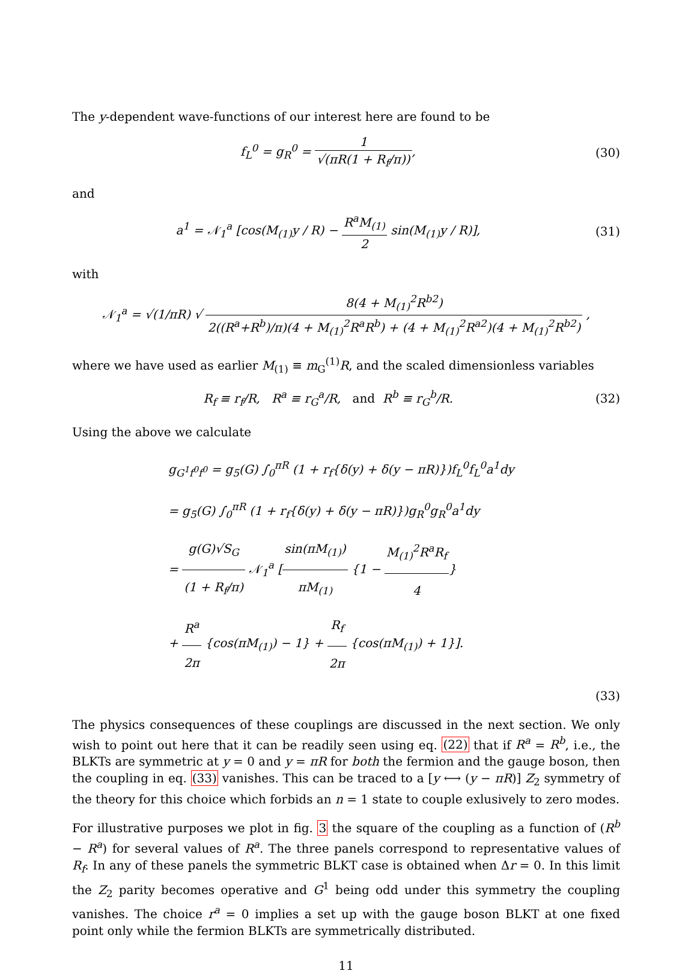The y-dependent wave-functions of our interest here are found to be
f<sub>L</sub><sup>0</sup> = g<sub>R</sub><sup>0</sup> = 1 √(πR(1 + R<sub>f</sub>/π)), (30)
and
a<sup>1</sup> = 𝒩<sub>1</sub><sup>a</sup> [cos(M<sub>(1)</sub>y / R) − R<sup>a</sup>M<sub>(1)</sub> 2 sin(M<sub>(1)</sub>y / R)],
(31)
with
𝒩<sub>1</sub><sup>a</sup> = √(1/πR) √ 8(4 + M<sub>(1)</sub><sup>2</sup>R<sup>b2</sup>) 2((R<sup>a</sup>+R<sup>b</sup>)/π)(4 + M<sub>(1)</sub><sup>2</sup>R<sup>a</sup>R<sup>b</sup>) + (4 + M<sub>(1)</sub><sup>2</sup>R<sup>a2</sup>)(4 + M<sub>(1)</sub><sup>2</sup>R<sup>b2</sup>) ,
where we have used as earlier M<sub>(1)</sub> ≡ m<sub>G</sub><sup>(1)</sup>R, and the scaled dimensionless variables
R<sub>f</sub> ≡ r<sub>f</sub>/R, R<sup>a</sup> ≡ r<sub>G</sub><sup>a</sup>/R, and R<sup>b</sup> ≡ r<sub>G</sub><sup>b</sup>/R.
(32)
Using the above we calculate
g<sub>G<sup>1</sup>f<sup>0</sup>f<sup>0</sup></sub> = g<sub>5</sub>(G) ∫<sub>0</sub><sup>πR</sup> (1 + r<sub>f</sub>{δ(y) + δ(y − πR)})f<sub>L</sub><sup>0</sup>f<sub>L</sub><sup>0</sup>a<sup>1</sup>dy
= g<sub>5</sub>(G) ∫<sub>0</sub><sup>πR</sup> (1 + r<sub>f</sub>{δ(y) + δ(y − πR)})g<sub>R</sub><sup>0</sup>g<sub>R</sub><sup>0</sup>a<sup>1</sup>dy
= g(G)√S<sub>G</sub> (1 + R<sub>f</sub>/π) 𝒩<sub>1</sub><sup>a</sup> [sin(πM<sub>(1)</sub>) πM<sub>(1)</sub> {1 − M<sub>(1)</sub><sup>2</sup>R<sup>a</sup>R<sub>f</sub> 4}
+ R<sup>a</sup> 2π {cos(πM<sub>(1)</sub>) − 1} + R<sub>f</sub> 2π {cos(πM<sub>(1)</sub>) + 1}].
(33)
The physics consequences of these couplings are discussed in the next section. We only wish to point out here that it can be readily seen using eq. (22) that if R<sup>a</sup> = R<sup>b</sup>, i.e., the BLKTs are symmetric at y = 0 and y = πR for both the fermion and the gauge boson, then the coupling in eq. (33) vanishes. This can be traced to a [y ⟷ (y − πR)] Z<sub>2</sub> symmetry of the theory for this choice which forbids an n = 1 state to couple exlusively to zero modes.
For illustrative purposes we plot in fig. 3 the square of the coupling as a function of (R<sup>b</sup> − R<sup>a</sup>) for several values of R<sup>a</sup>. The three panels correspond to representative values of R<sub>f</sub>. In any of these panels the symmetric BLKT case is obtained when Δr = 0. In this limit the Z<sub>2</sub> parity becomes operative and G<sup>1</sup> being odd under this symmetry the coupling vanishes. The choice r<sup>a</sup> = 0 implies a set up with the gauge boson BLKT at one fixed point only while the fermion BLKTs are symmetrically distributed.
11